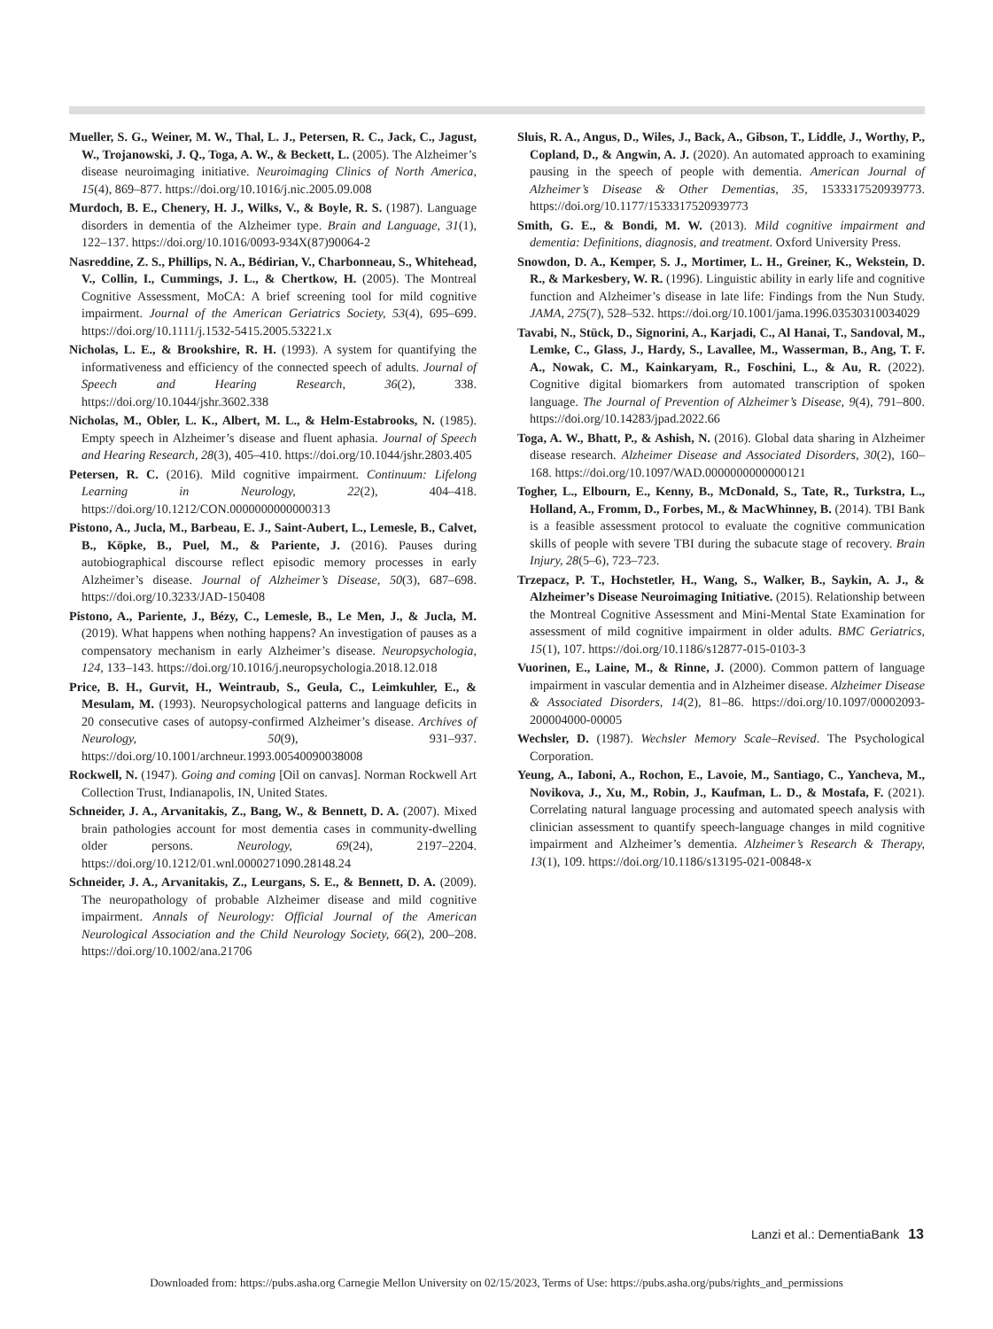Mueller, S. G., Weiner, M. W., Thal, L. J., Petersen, R. C., Jack, C., Jagust, W., Trojanowski, J. Q., Toga, A. W., & Beckett, L. (2005). The Alzheimer’s disease neuroimaging initiative. Neuroimaging Clinics of North America, 15(4), 869–877. https://doi.org/10.1016/j.nic.2005.09.008
Murdoch, B. E., Chenery, H. J., Wilks, V., & Boyle, R. S. (1987). Language disorders in dementia of the Alzheimer type. Brain and Language, 31(1), 122–137. https://doi.org/10.1016/0093-934X(87)90064-2
Nasreddine, Z. S., Phillips, N. A., Bédirian, V., Charbonneau, S., Whitehead, V., Collin, I., Cummings, J. L., & Chertkow, H. (2005). The Montreal Cognitive Assessment, MoCA: A brief screening tool for mild cognitive impairment. Journal of the American Geriatrics Society, 53(4), 695–699. https://doi.org/10.1111/j.1532-5415.2005.53221.x
Nicholas, L. E., & Brookshire, R. H. (1993). A system for quantifying the informativeness and efficiency of the connected speech of adults. Journal of Speech and Hearing Research, 36(2), 338. https://doi.org/10.1044/jshr.3602.338
Nicholas, M., Obler, L. K., Albert, M. L., & Helm-Estabrooks, N. (1985). Empty speech in Alzheimer’s disease and fluent aphasia. Journal of Speech and Hearing Research, 28(3), 405–410. https://doi.org/10.1044/jshr.2803.405
Petersen, R. C. (2016). Mild cognitive impairment. Continuum: Lifelong Learning in Neurology, 22(2), 404–418. https://doi.org/10.1212/CON.0000000000000313
Pistono, A., Jucla, M., Barbeau, E. J., Saint-Aubert, L., Lemesle, B., Calvet, B., Köpke, B., Puel, M., & Pariente, J. (2016). Pauses during autobiographical discourse reflect episodic memory processes in early Alzheimer’s disease. Journal of Alzheimer’s Disease, 50(3), 687–698. https://doi.org/10.3233/JAD-150408
Pistono, A., Pariente, J., Bézy, C., Lemesle, B., Le Men, J., & Jucla, M. (2019). What happens when nothing happens? An investigation of pauses as a compensatory mechanism in early Alzheimer’s disease. Neuropsychologia, 124, 133–143. https://doi.org/10.1016/j.neuropsychologia.2018.12.018
Price, B. H., Gurvit, H., Weintraub, S., Geula, C., Leimkuhler, E., & Mesulam, M. (1993). Neuropsychological patterns and language deficits in 20 consecutive cases of autopsy-confirmed Alzheimer’s disease. Archives of Neurology, 50(9), 931–937. https://doi.org/10.1001/archneur.1993.00540090038008
Rockwell, N. (1947). Going and coming [Oil on canvas]. Norman Rockwell Art Collection Trust, Indianapolis, IN, United States.
Schneider, J. A., Arvanitakis, Z., Bang, W., & Bennett, D. A. (2007). Mixed brain pathologies account for most dementia cases in community-dwelling older persons. Neurology, 69(24), 2197–2204. https://doi.org/10.1212/01.wnl.0000271090.28148.24
Schneider, J. A., Arvanitakis, Z., Leurgans, S. E., & Bennett, D. A. (2009). The neuropathology of probable Alzheimer disease and mild cognitive impairment. Annals of Neurology: Official Journal of the American Neurological Association and the Child Neurology Society, 66(2), 200–208. https://doi.org/10.1002/ana.21706
Sluis, R. A., Angus, D., Wiles, J., Back, A., Gibson, T., Liddle, J., Worthy, P., Copland, D., & Angwin, A. J. (2020). An automated approach to examining pausing in the speech of people with dementia. American Journal of Alzheimer’s Disease & Other Dementias, 35, 1533317520939773. https://doi.org/10.1177/1533317520939773
Smith, G. E., & Bondi, M. W. (2013). Mild cognitive impairment and dementia: Definitions, diagnosis, and treatment. Oxford University Press.
Snowdon, D. A., Kemper, S. J., Mortimer, L. H., Greiner, K., Wekstein, D. R., & Markesbery, W. R. (1996). Linguistic ability in early life and cognitive function and Alzheimer’s disease in late life: Findings from the Nun Study. JAMA, 275(7), 528–532. https://doi.org/10.1001/jama.1996.03530310034029
Tavabi, N., Stück, D., Signorini, A., Karjadi, C., Al Hanai, T., Sandoval, M., Lemke, C., Glass, J., Hardy, S., Lavallee, M., Wasserman, B., Ang, T. F. A., Nowak, C. M., Kainkaryam, R., Foschini, L., & Au, R. (2022). Cognitive digital biomarkers from automated transcription of spoken language. The Journal of Prevention of Alzheimer’s Disease, 9(4), 791–800. https://doi.org/10.14283/jpad.2022.66
Toga, A. W., Bhatt, P., & Ashish, N. (2016). Global data sharing in Alzheimer disease research. Alzheimer Disease and Associated Disorders, 30(2), 160–168. https://doi.org/10.1097/WAD.0000000000000121
Togher, L., Elbourn, E., Kenny, B., McDonald, S., Tate, R., Turkstra, L., Holland, A., Fromm, D., Forbes, M., & MacWhinney, B. (2014). TBI Bank is a feasible assessment protocol to evaluate the cognitive communication skills of people with severe TBI during the subacute stage of recovery. Brain Injury, 28(5–6), 723–723.
Trzepacz, P. T., Hochstetler, H., Wang, S., Walker, B., Saykin, A. J., & Alzheimer’s Disease Neuroimaging Initiative. (2015). Relationship between the Montreal Cognitive Assessment and Mini-Mental State Examination for assessment of mild cognitive impairment in older adults. BMC Geriatrics, 15(1), 107. https://doi.org/10.1186/s12877-015-0103-3
Vuorinen, E., Laine, M., & Rinne, J. (2000). Common pattern of language impairment in vascular dementia and in Alzheimer disease. Alzheimer Disease & Associated Disorders, 14(2), 81–86. https://doi.org/10.1097/00002093-200004000-00005
Wechsler, D. (1987). Wechsler Memory Scale–Revised. The Psychological Corporation.
Yeung, A., Iaboni, A., Rochon, E., Lavoie, M., Santiago, C., Yancheva, M., Novikova, J., Xu, M., Robin, J., Kaufman, L. D., & Mostafa, F. (2021). Correlating natural language processing and automated speech analysis with clinician assessment to quantify speech-language changes in mild cognitive impairment and Alzheimer’s dementia. Alzheimer’s Research & Therapy, 13(1), 109. https://doi.org/10.1186/s13195-021-00848-x
Lanzi et al.: DementiaBank 13
Downloaded from: https://pubs.asha.org Carnegie Mellon University on 02/15/2023, Terms of Use: https://pubs.asha.org/pubs/rights_and_permissions